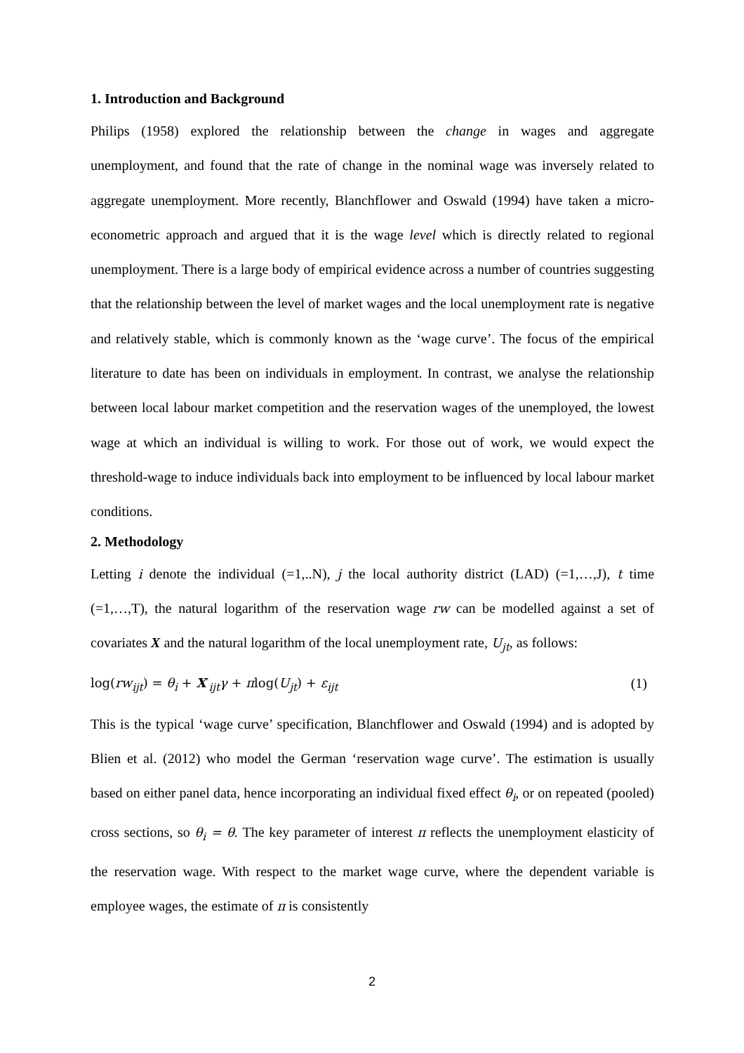1. Introduction and Background
Philips (1958) explored the relationship between the change in wages and aggregate unemployment, and found that the rate of change in the nominal wage was inversely related to aggregate unemployment. More recently, Blanchflower and Oswald (1994) have taken a micro-econometric approach and argued that it is the wage level which is directly related to regional unemployment. There is a large body of empirical evidence across a number of countries suggesting that the relationship between the level of market wages and the local unemployment rate is negative and relatively stable, which is commonly known as the ‘wage curve’. The focus of the empirical literature to date has been on individuals in employment. In contrast, we analyse the relationship between local labour market competition and the reservation wages of the unemployed, the lowest wage at which an individual is willing to work. For those out of work, we would expect the threshold-wage to induce individuals back into employment to be influenced by local labour market conditions.
2. Methodology
Letting i denote the individual (=1,..N), j the local authority district (LAD) (=1,…,J), t time (=1,…,T), the natural logarithm of the reservation wage rw can be modelled against a set of covariates X and the natural logarithm of the local unemployment rate, U<sub>jt</sub>, as follows:
log(rw<sub>ijt</sub>) = θ<sub>i</sub> + X′<sub>ijt</sub>γ + πlog(U<sub>jt</sub>) + ε<sub>ijt</sub> (1)
This is the typical ‘wage curve’ specification, Blanchflower and Oswald (1994) and is adopted by Blien et al. (2012) who model the German ‘reservation wage curve’. The estimation is usually based on either panel data, hence incorporating an individual fixed effect θ<sub>i</sub>, or on repeated (pooled) cross sections, so θ<sub>i</sub> = θ. The key parameter of interest π reflects the unemployment elasticity of the reservation wage. With respect to the market wage curve, where the dependent variable is employee wages, the estimate of π is consistently
2